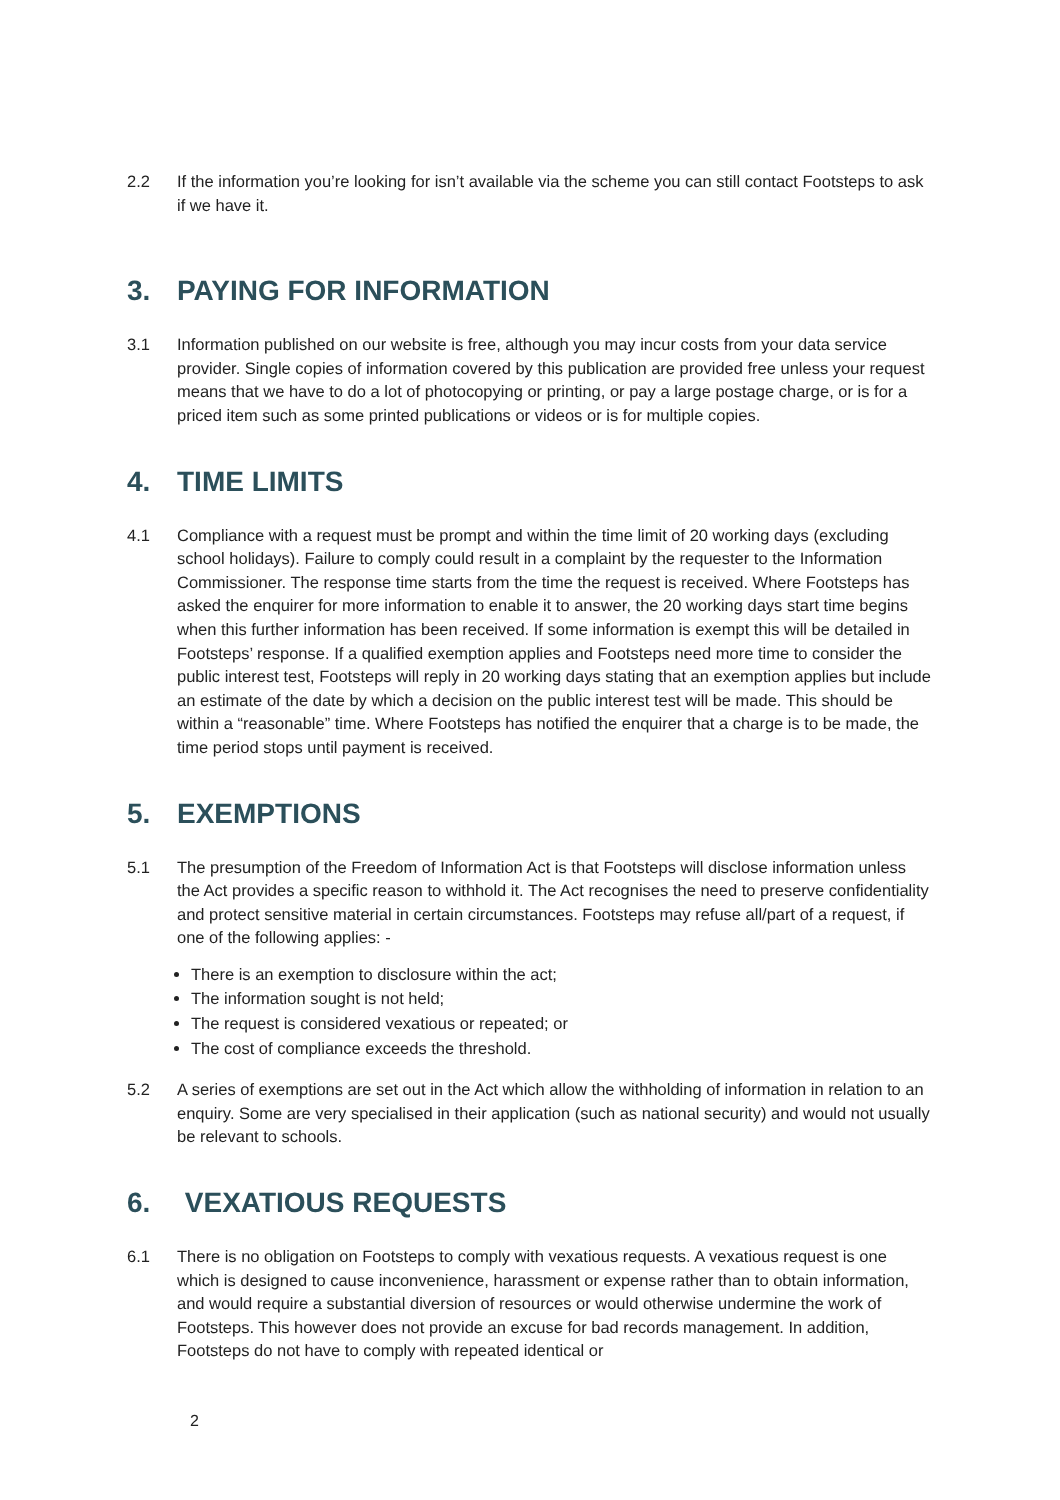2.2 If the information you’re looking for isn’t available via the scheme you can still contact Footsteps to ask if we have it.
3. PAYING FOR INFORMATION
3.1 Information published on our website is free, although you may incur costs from your data service provider. Single copies of information covered by this publication are provided free unless your request means that we have to do a lot of photocopying or printing, or pay a large postage charge, or is for a priced item such as some printed publications or videos or is for multiple copies.
4. TIME LIMITS
4.1 Compliance with a request must be prompt and within the time limit of 20 working days (excluding school holidays). Failure to comply could result in a complaint by the requester to the Information Commissioner. The response time starts from the time the request is received. Where Footsteps has asked the enquirer for more information to enable it to answer, the 20 working days start time begins when this further information has been received. If some information is exempt this will be detailed in Footsteps’ response. If a qualified exemption applies and Footsteps need more time to consider the public interest test, Footsteps will reply in 20 working days stating that an exemption applies but include an estimate of the date by which a decision on the public interest test will be made. This should be within a “reasonable” time. Where Footsteps has notified the enquirer that a charge is to be made, the time period stops until payment is received.
5. EXEMPTIONS
5.1 The presumption of the Freedom of Information Act is that Footsteps will disclose information unless the Act provides a specific reason to withhold it. The Act recognises the need to preserve confidentiality and protect sensitive material in certain circumstances. Footsteps may refuse all/part of a request, if one of the following applies: -
There is an exemption to disclosure within the act;
The information sought is not held;
The request is considered vexatious or repeated; or
The cost of compliance exceeds the threshold.
5.2 A series of exemptions are set out in the Act which allow the withholding of information in relation to an enquiry. Some are very specialised in their application (such as national security) and would not usually be relevant to schools.
6. VEXATIOUS REQUESTS
6.1 There is no obligation on Footsteps to comply with vexatious requests. A vexatious request is one which is designed to cause inconvenience, harassment or expense rather than to obtain information, and would require a substantial diversion of resources or would otherwise undermine the work of Footsteps. This however does not provide an excuse for bad records management. In addition, Footsteps do not have to comply with repeated identical or
2